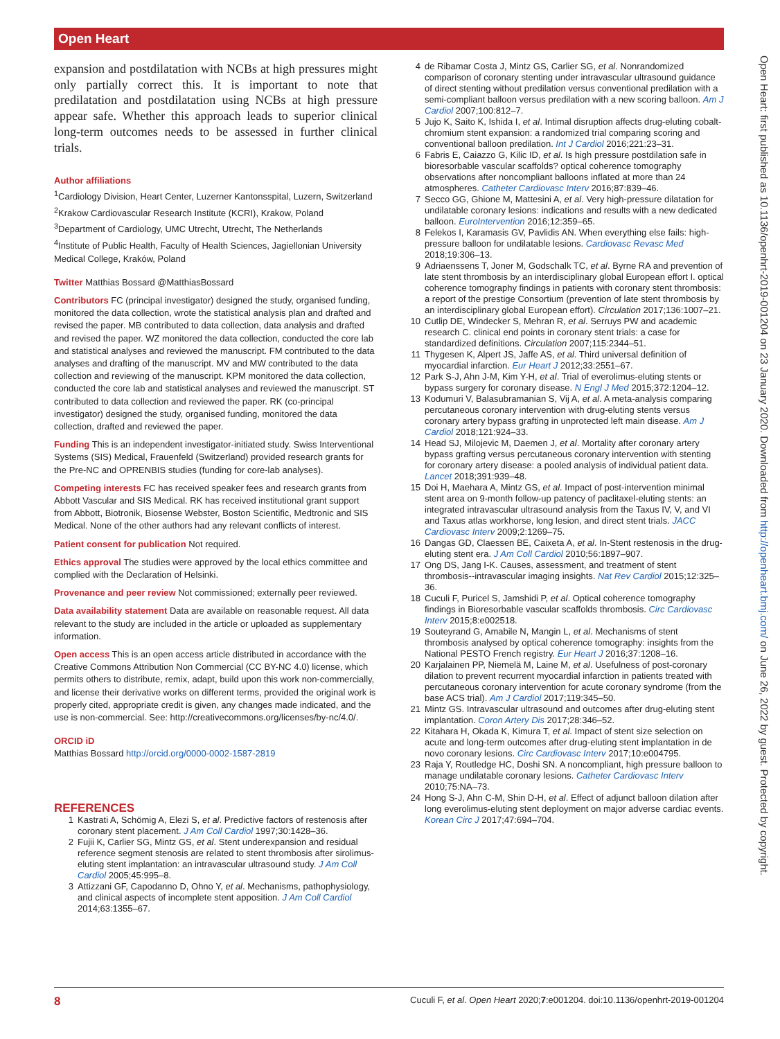Open Heart
Open Heart: first published as 10.1136/openhrt-2019-001204 on 23 January 2020. Downloaded from http://openheart.bmj.com/ on June 26, 2022 by guest. Protected by copyright.
expansion and postdilatation with NCBs at high pressures might only partially correct this. It is important to note that predilatation and postdilatation using NCBs at high pressure appear safe. Whether this approach leads to superior clinical long-term outcomes needs to be assessed in further clinical trials.
Author affiliations
<sup>1</sup> Cardiology Division, Heart Center, Luzerner Kantonsspital, Luzern, Switzerland
<sup>2</sup> Krakow Cardiovascular Research Institute (KCRI), Krakow, Poland
<sup>3</sup> Department of Cardiology, UMC Utrecht, Utrecht, The Netherlands
<sup>4</sup> Institute of Public Health, Faculty of Health Sciences, Jagiellonian University Medical College, Kraków, Poland
Twitter Matthias Bossard @MatthiasBossard
Contributors FC (principal investigator) designed the study, organised funding, monitored the data collection, wrote the statistical analysis plan and drafted and revised the paper. MB contributed to data collection, data analysis and drafted and revised the paper. WZ monitored the data collection, conducted the core lab and statistical analyses and reviewed the manuscript. FM contributed to the data analyses and drafting of the manuscript. MV and MW contributed to the data collection and reviewing of the manuscript. KPM monitored the data collection, conducted the core lab and statistical analyses and reviewed the manuscript. ST contributed to data collection and reviewed the paper. RK (co-principal investigator) designed the study, organised funding, monitored the data collection, drafted and reviewed the paper.
Funding This is an independent investigator-initiated study. Swiss Interventional Systems (SIS) Medical, Frauenfeld (Switzerland) provided research grants for the Pre-NC and OPRENBIS studies (funding for core-lab analyses).
Competing interests FC has received speaker fees and research grants from Abbott Vascular and SIS Medical. RK has received institutional grant support from Abbott, Biotronik, Biosense Webster, Boston Scientific, Medtronic and SIS Medical. None of the other authors had any relevant conflicts of interest.
Patient consent for publication Not required.
Ethics approval The studies were approved by the local ethics committee and complied with the Declaration of Helsinki.
Provenance and peer review Not commissioned; externally peer reviewed.
Data availability statement Data are available on reasonable request. All data relevant to the study are included in the article or uploaded as supplementary information.
Open access This is an open access article distributed in accordance with the Creative Commons Attribution Non Commercial (CC BY-NC 4.0) license, which permits others to distribute, remix, adapt, build upon this work non-commercially, and license their derivative works on different terms, provided the original work is properly cited, appropriate credit is given, any changes made indicated, and the use is non-commercial. See: http://creativecommons.org/licenses/by-nc/4.0/.
ORCID iD
Matthias Bossard http://orcid.org/0000-0002-1587-2819
REFERENCES
1 Kastrati A, Schömig A, Elezi S, et al. Predictive factors of restenosis after coronary stent placement. J Am Coll Cardiol 1997;30:1428–36.
2 Fujii K, Carlier SG, Mintz GS, et al. Stent underexpansion and residual reference segment stenosis are related to stent thrombosis after sirolimus-eluting stent implantation: an intravascular ultrasound study. J Am Coll Cardiol 2005;45:995–8.
3 Attizzani GF, Capodanno D, Ohno Y, et al. Mechanisms, pathophysiology, and clinical aspects of incomplete stent apposition. J Am Coll Cardiol 2014;63:1355–67.
4 de Ribamar Costa J, Mintz GS, Carlier SG, et al. Nonrandomized comparison of coronary stenting under intravascular ultrasound guidance of direct stenting without predilation versus conventional predilation with a semi-compliant balloon versus predilation with a new scoring balloon. Am J Cardiol 2007;100:812–7.
5 Jujo K, Saito K, Ishida I, et al. Intimal disruption affects drug-eluting cobalt-chromium stent expansion: a randomized trial comparing scoring and conventional balloon predilation. Int J Cardiol 2016;221:23–31.
6 Fabris E, Caiazzo G, Kilic ID, et al. Is high pressure postdilation safe in bioresorbable vascular scaffolds? optical coherence tomography observations after noncompliant balloons inflated at more than 24 atmospheres. Catheter Cardiovasc Interv 2016;87:839–46.
7 Secco GG, Ghione M, Mattesini A, et al. Very high-pressure dilatation for undilatable coronary lesions: indications and results with a new dedicated balloon. EuroIntervention 2016;12:359–65.
8 Felekos I, Karamasis GV, Pavlidis AN. When everything else fails: high-pressure balloon for undilatable lesions. Cardiovasc Revasc Med 2018;19:306–13.
9 Adriaenssens T, Joner M, Godschalk TC, et al. Byrne RA and prevention of late stent thrombosis by an interdisciplinary global European effort I. optical coherence tomography findings in patients with coronary stent thrombosis: a report of the prestige Consortium (prevention of late stent thrombosis by an interdisciplinary global European effort). Circulation 2017;136:1007–21.
10 Cutlip DE, Windecker S, Mehran R, et al. Serruys PW and academic research C. clinical end points in coronary stent trials: a case for standardized definitions. Circulation 2007;115:2344–51.
11 Thygesen K, Alpert JS, Jaffe AS, et al. Third universal definition of myocardial infarction. Eur Heart J 2012;33:2551–67.
12 Park S-J, Ahn J-M, Kim Y-H, et al. Trial of everolimus-eluting stents or bypass surgery for coronary disease. N Engl J Med 2015;372:1204–12.
13 Kodumuri V, Balasubramanian S, Vij A, et al. A meta-analysis comparing percutaneous coronary intervention with drug-eluting stents versus coronary artery bypass grafting in unprotected left main disease. Am J Cardiol 2018;121:924–33.
14 Head SJ, Milojevic M, Daemen J, et al. Mortality after coronary artery bypass grafting versus percutaneous coronary intervention with stenting for coronary artery disease: a pooled analysis of individual patient data. Lancet 2018;391:939–48.
15 Doi H, Maehara A, Mintz GS, et al. Impact of post-intervention minimal stent area on 9-month follow-up patency of paclitaxel-eluting stents: an integrated intravascular ultrasound analysis from the Taxus IV, V, and VI and Taxus atlas workhorse, long lesion, and direct stent trials. JACC Cardiovasc Interv 2009;2:1269–75.
16 Dangas GD, Claessen BE, Caixeta A, et al. In-Stent restenosis in the drug-eluting stent era. J Am Coll Cardiol 2010;56:1897–907.
17 Ong DS, Jang I-K. Causes, assessment, and treatment of stent thrombosis--intravascular imaging insights. Nat Rev Cardiol 2015;12:325–36.
18 Cuculi F, Puricel S, Jamshidi P, et al. Optical coherence tomography findings in Bioresorbable vascular scaffolds thrombosis. Circ Cardiovasc Interv 2015;8:e002518.
19 Souteyrand G, Amabile N, Mangin L, et al. Mechanisms of stent thrombosis analysed by optical coherence tomography: insights from the National PESTO French registry. Eur Heart J 2016;37:1208–16.
20 Karjalainen PP, Niemelä M, Laine M, et al. Usefulness of post-coronary dilation to prevent recurrent myocardial infarction in patients treated with percutaneous coronary intervention for acute coronary syndrome (from the base ACS trial). Am J Cardiol 2017;119:345–50.
21 Mintz GS. Intravascular ultrasound and outcomes after drug-eluting stent implantation. Coron Artery Dis 2017;28:346–52.
22 Kitahara H, Okada K, Kimura T, et al. Impact of stent size selection on acute and long-term outcomes after drug-eluting stent implantation in de novo coronary lesions. Circ Cardiovasc Interv 2017;10:e004795.
23 Raja Y, Routledge HC, Doshi SN. A noncompliant, high pressure balloon to manage undilatable coronary lesions. Catheter Cardiovasc Interv 2010;75:NA–73.
24 Hong S-J, Ahn C-M, Shin D-H, et al. Effect of adjunct balloon dilation after long everolimus-eluting stent deployment on major adverse cardiac events. Korean Circ J 2017;47:694–704.
8 Cuculi F, et al. Open Heart 2020;7:e001204. doi:10.1136/openhrt-2019-001204